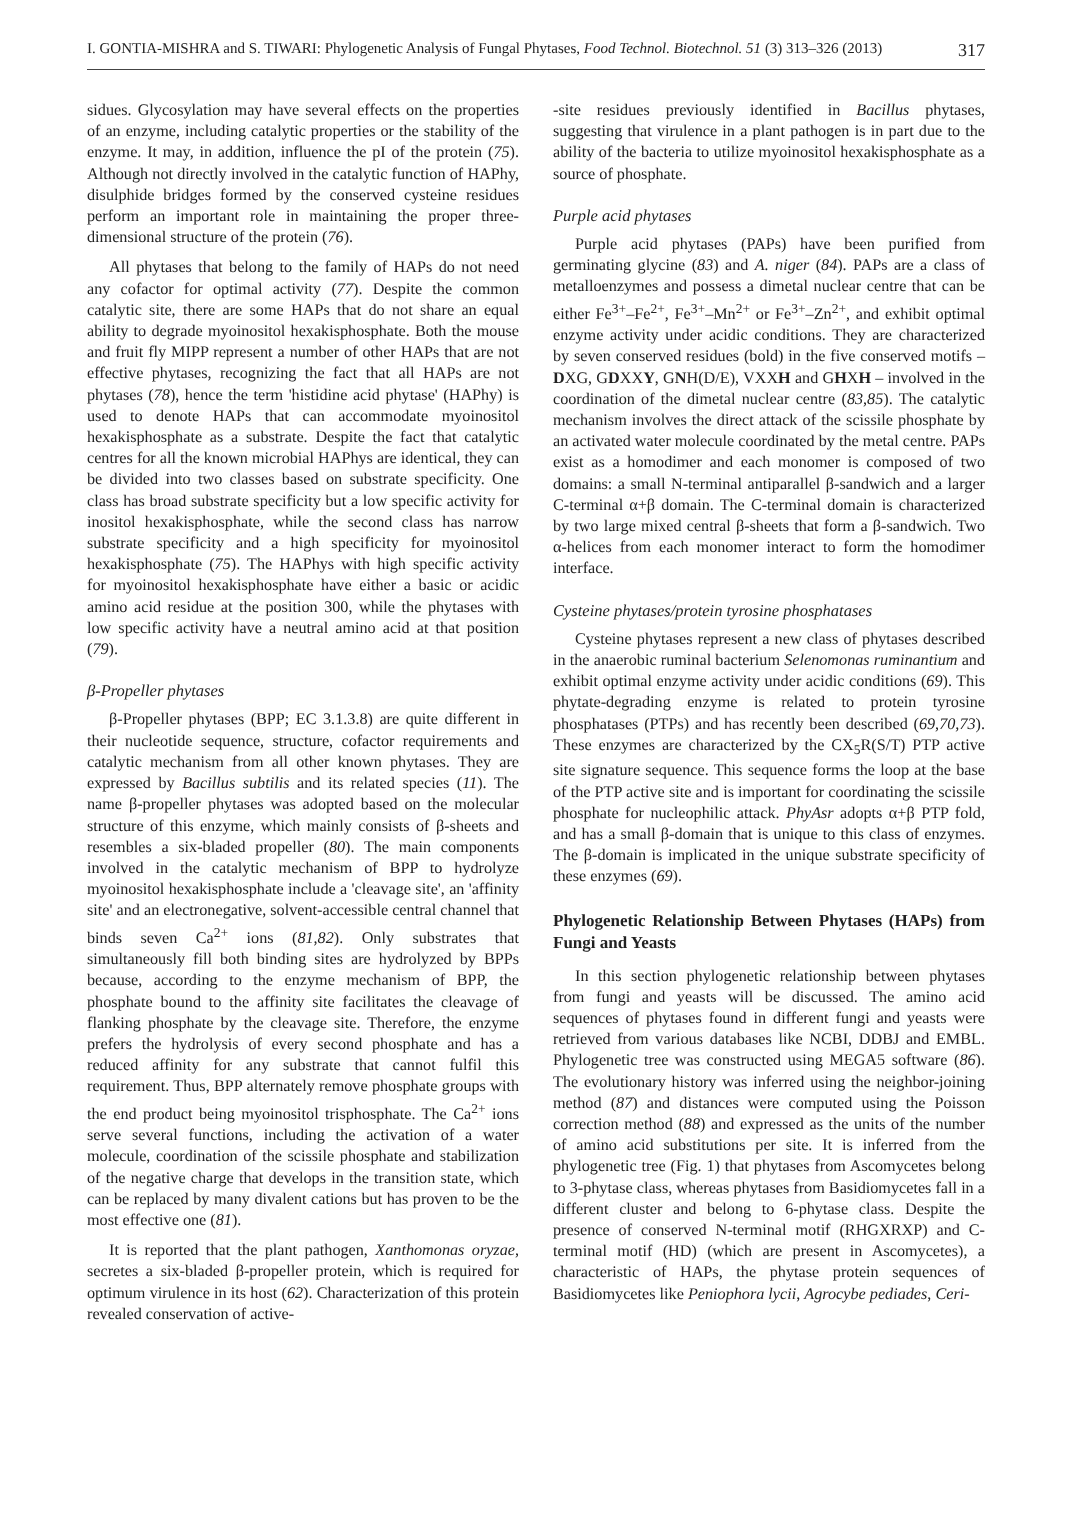I. GONTIA-MISHRA and S. TIWARI: Phylogenetic Analysis of Fungal Phytases, Food Technol. Biotechnol. 51 (3) 313–326 (2013) 317
sidues. Glycosylation may have several effects on the properties of an enzyme, including catalytic properties or the stability of the enzyme. It may, in addition, influence the pI of the protein (75). Although not directly involved in the catalytic function of HAPhy, disulphide bridges formed by the conserved cysteine residues perform an important role in maintaining the proper three-dimensional structure of the protein (76).
All phytases that belong to the family of HAPs do not need any cofactor for optimal activity (77). Despite the common catalytic site, there are some HAPs that do not share an equal ability to degrade myoinositol hexakisphosphate. Both the mouse and fruit fly MIPP represent a number of other HAPs that are not effective phytases, recognizing the fact that all HAPs are not phytases (78), hence the term 'histidine acid phytase' (HAPhy) is used to denote HAPs that can accommodate myoinositol hexakisphosphate as a substrate. Despite the fact that catalytic centres for all the known microbial HAPhys are identical, they can be divided into two classes based on substrate specificity. One class has broad substrate specificity but a low specific activity for inositol hexakisphosphate, while the second class has narrow substrate specificity and a high specificity for myoinositol hexakisphosphate (75). The HAPhys with high specific activity for myoinositol hexakisphosphate have either a basic or acidic amino acid residue at the position 300, while the phytases with low specific activity have a neutral amino acid at that position (79).
β-Propeller phytases
β-Propeller phytases (BPP; EC 3.1.3.8) are quite different in their nucleotide sequence, structure, cofactor requirements and catalytic mechanism from all other known phytases. They are expressed by Bacillus subtilis and its related species (11). The name β-propeller phytases was adopted based on the molecular structure of this enzyme, which mainly consists of β-sheets and resembles a six-bladed propeller (80). The main components involved in the catalytic mechanism of BPP to hydrolyze myoinositol hexakisphosphate include a 'cleavage site', an 'affinity site' and an electronegative, solvent-accessible central channel that binds seven Ca<sup>2+</sup> ions (81,82). Only substrates that simultaneously fill both binding sites are hydrolyzed by BPPs because, according to the enzyme mechanism of BPP, the phosphate bound to the affinity site facilitates the cleavage of flanking phosphate by the cleavage site. Therefore, the enzyme prefers the hydrolysis of every second phosphate and has a reduced affinity for any substrate that cannot fulfil this requirement. Thus, BPP alternately remove phosphate groups with the end product being myoinositol trisphosphate. The Ca<sup>2+</sup> ions serve several functions, including the activation of a water molecule, coordination of the scissile phosphate and stabilization of the negative charge that develops in the transition state, which can be replaced by many divalent cations but has proven to be the most effective one (81).
It is reported that the plant pathogen, Xanthomonas oryzae, secretes a six-bladed β-propeller protein, which is required for optimum virulence in its host (62). Characterization of this protein revealed conservation of active-
-site residues previously identified in Bacillus phytases, suggesting that virulence in a plant pathogen is in part due to the ability of the bacteria to utilize myoinositol hexakisphosphate as a source of phosphate.
Purple acid phytases
Purple acid phytases (PAPs) have been purified from germinating glycine (83) and A. niger (84). PAPs are a class of metalloenzymes and possess a dimetal nuclear centre that can be either Fe<sup>3+</sup>–Fe<sup>2+</sup>, Fe<sup>3+</sup>–Mn<sup>2+</sup> or Fe<sup>3+</sup>–Zn<sup>2+</sup>, and exhibit optimal enzyme activity under acidic conditions. They are characterized by seven conserved residues (bold) in the five conserved motifs – DXG, GDXXY, GNH(D/E), VXXH and GHXH – involved in the coordination of the dimetal nuclear centre (83,85). The catalytic mechanism involves the direct attack of the scissile phosphate by an activated water molecule coordinated by the metal centre. PAPs exist as a homodimer and each monomer is composed of two domains: a small N-terminal antiparallel β-sandwich and a larger C-terminal α+β domain. The C-terminal domain is characterized by two large mixed central β-sheets that form a β-sandwich. Two α-helices from each monomer interact to form the homodimer interface.
Cysteine phytases/protein tyrosine phosphatases
Cysteine phytases represent a new class of phytases described in the anaerobic ruminal bacterium Selenomonas ruminantium and exhibit optimal enzyme activity under acidic conditions (69). This phytate-degrading enzyme is related to protein tyrosine phosphatases (PTPs) and has recently been described (69,70,73). These enzymes are characterized by the CX<sub>5</sub>R(S/T) PTP active site signature sequence. This sequence forms the loop at the base of the PTP active site and is important for coordinating the scissile phosphate for nucleophilic attack. PhyAsr adopts α+β PTP fold, and has a small β-domain that is unique to this class of enzymes. The β-domain is implicated in the unique substrate specificity of these enzymes (69).
Phylogenetic Relationship Between Phytases (HAPs) from Fungi and Yeasts
In this section phylogenetic relationship between phytases from fungi and yeasts will be discussed. The amino acid sequences of phytases found in different fungi and yeasts were retrieved from various databases like NCBI, DDBJ and EMBL. Phylogenetic tree was constructed using MEGA5 software (86). The evolutionary history was inferred using the neighbor-joining method (87) and distances were computed using the Poisson correction method (88) and expressed as the units of the number of amino acid substitutions per site. It is inferred from the phylogenetic tree (Fig. 1) that phytases from Ascomycetes belong to 3-phytase class, whereas phytases from Basidiomycetes fall in a different cluster and belong to 6-phytase class. Despite the presence of conserved N-terminal motif (RHGXRXP) and C-terminal motif (HD) (which are present in Ascomycetes), a characteristic of HAPs, the phytase protein sequences of Basidiomycetes like Peniophora lycii, Agrocybe pediades, Ceri-